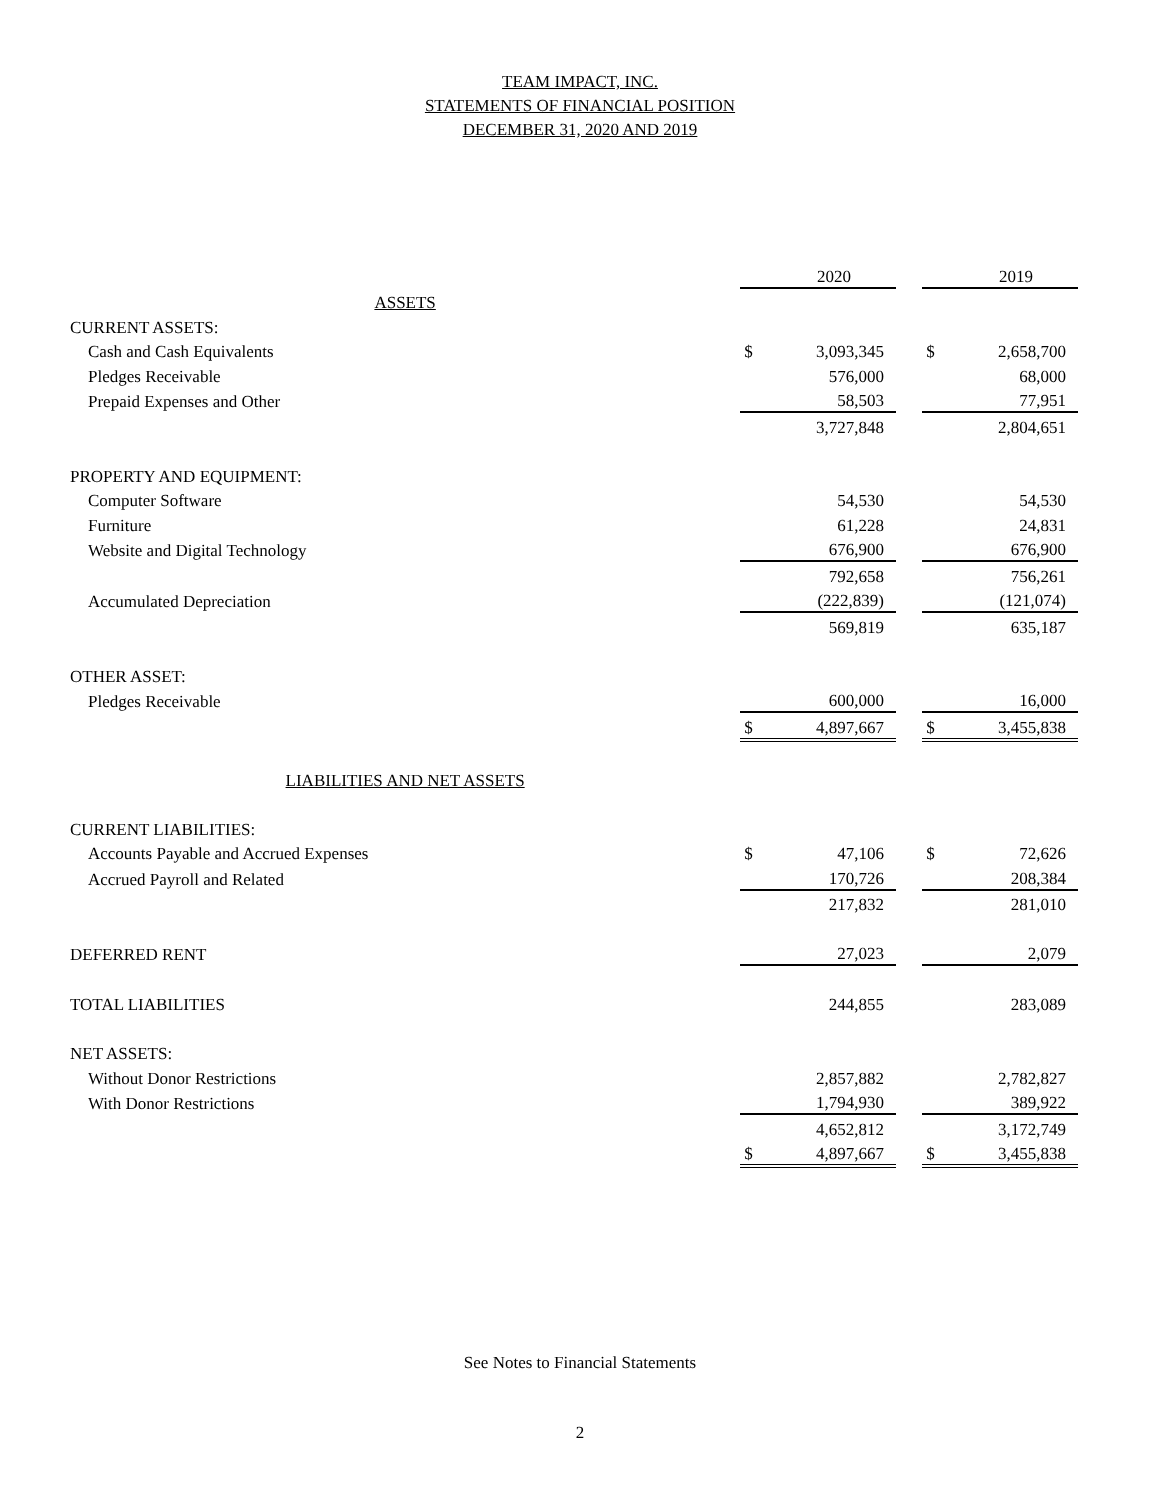TEAM IMPACT, INC.
STATEMENTS OF FINANCIAL POSITION
DECEMBER 31, 2020 AND 2019
| | | 2020 | | | 2019 |
| ASSETS | | | | | |
| CURRENT ASSETS: | | | | | |
| Cash and Cash Equivalents | $ | 3,093,345 | | $ | 2,658,700 |
| Pledges Receivable | | 576,000 | | | 68,000 |
| Prepaid Expenses and Other | | 58,503 | | | 77,951 |
| | | 3,727,848 | | | 2,804,651 |
| PROPERTY AND EQUIPMENT: | | | | | |
| Computer Software | | 54,530 | | | 54,530 |
| Furniture | | 61,228 | | | 24,831 |
| Website and Digital Technology | | 676,900 | | | 676,900 |
| | | 792,658 | | | 756,261 |
| Accumulated Depreciation | | (222,839) | | | (121,074) |
| | | 569,819 | | | 635,187 |
| OTHER ASSET: | | | | | |
| Pledges Receivable | | 600,000 | | | 16,000 |
| | $ | 4,897,667 | | $ | 3,455,838 |
| LIABILITIES AND NET ASSETS | | | | | |
| CURRENT LIABILITIES: | | | | | |
| Accounts Payable and Accrued Expenses | $ | 47,106 | | $ | 72,626 |
| Accrued Payroll and Related | | 170,726 | | | 208,384 |
| | | 217,832 | | | 281,010 |
| DEFERRED RENT | | 27,023 | | | 2,079 |
| TOTAL LIABILITIES | | 244,855 | | | 283,089 |
| NET ASSETS: | | | | | |
| Without Donor Restrictions | | 2,857,882 | | | 2,782,827 |
| With Donor Restrictions | | 1,794,930 | | | 389,922 |
| | | 4,652,812 | | | 3,172,749 |
| | $ | 4,897,667 | | $ | 3,455,838 |
See Notes to Financial Statements
2